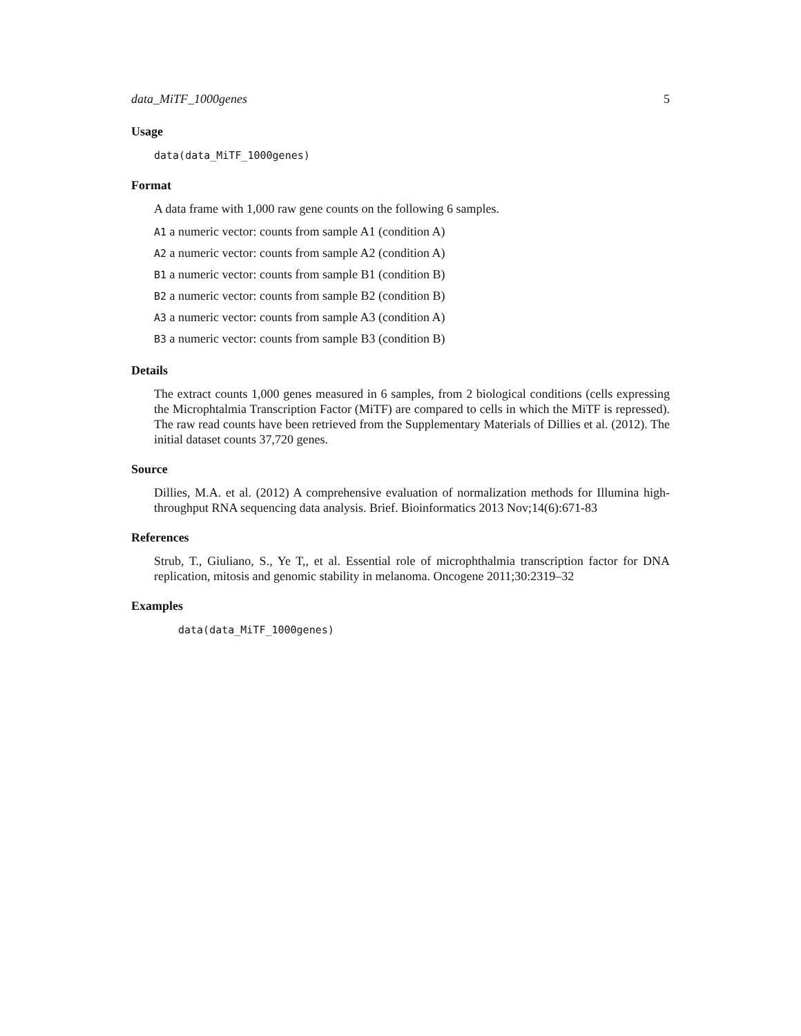data_MiTF_1000genes 5
Usage
data(data_MiTF_1000genes)
Format
A data frame with 1,000 raw gene counts on the following 6 samples.
A1 a numeric vector: counts from sample A1 (condition A)
A2 a numeric vector: counts from sample A2 (condition A)
B1 a numeric vector: counts from sample B1 (condition B)
B2 a numeric vector: counts from sample B2 (condition B)
A3 a numeric vector: counts from sample A3 (condition A)
B3 a numeric vector: counts from sample B3 (condition B)
Details
The extract counts 1,000 genes measured in 6 samples, from 2 biological conditions (cells expressing the Microphtalmia Transcription Factor (MiTF) are compared to cells in which the MiTF is repressed). The raw read counts have been retrieved from the Supplementary Materials of Dillies et al. (2012). The initial dataset counts 37,720 genes.
Source
Dillies, M.A. et al. (2012) A comprehensive evaluation of normalization methods for Illumina high-throughput RNA sequencing data analysis. Brief. Bioinformatics 2013 Nov;14(6):671-83
References
Strub, T., Giuliano, S., Ye T,, et al. Essential role of microphthalmia transcription factor for DNA replication, mitosis and genomic stability in melanoma. Oncogene 2011;30:2319–32
Examples
data(data_MiTF_1000genes)